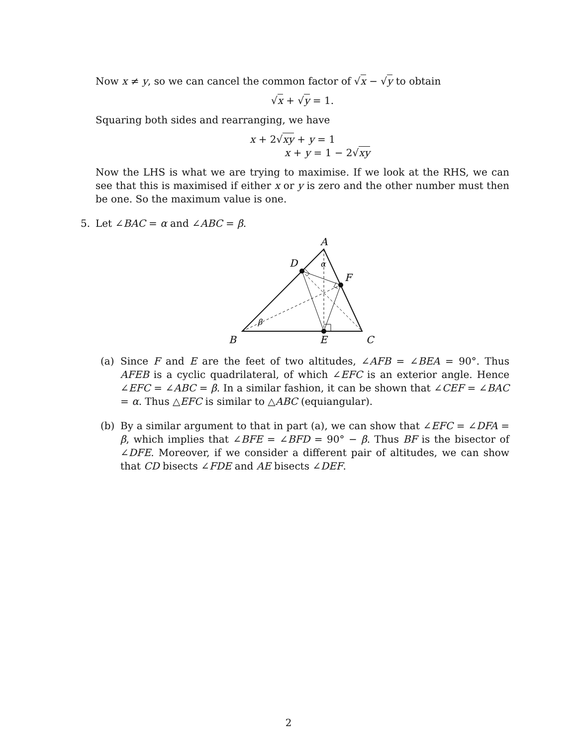Now x ≠ y, so we can cancel the common factor of √x − √y to obtain
√x + √y = 1.
Squaring both sides and rearranging, we have
x + 2√xy + y = 1
x + y = 1 − 2√xy
Now the LHS is what we are trying to maximise. If we look at the RHS, we can see that this is maximised if either x or y is zero and the other number must then be one. So the maximum value is one.
5. Let ∠BAC = α and ∠ABC = β.
A
D
F
B
E
C
α
β
(a) Since F and E are the feet of two altitudes, ∠AFB = ∠BEA = 90°. Thus AFEB is a cyclic quadrilateral, of which ∠EFC is an exterior angle. Hence ∠EFC = ∠ABC = β. In a similar fashion, it can be shown that ∠CEF = ∠BAC = α. Thus △EFC is similar to △ABC (equiangular).
(b) By a similar argument to that in part (a), we can show that ∠EFC = ∠DFA = β, which implies that ∠BFE = ∠BFD = 90° − β. Thus BF is the bisector of ∠DFE. Moreover, if we consider a different pair of altitudes, we can show that CD bisects ∠FDE and AE bisects ∠DEF.
2